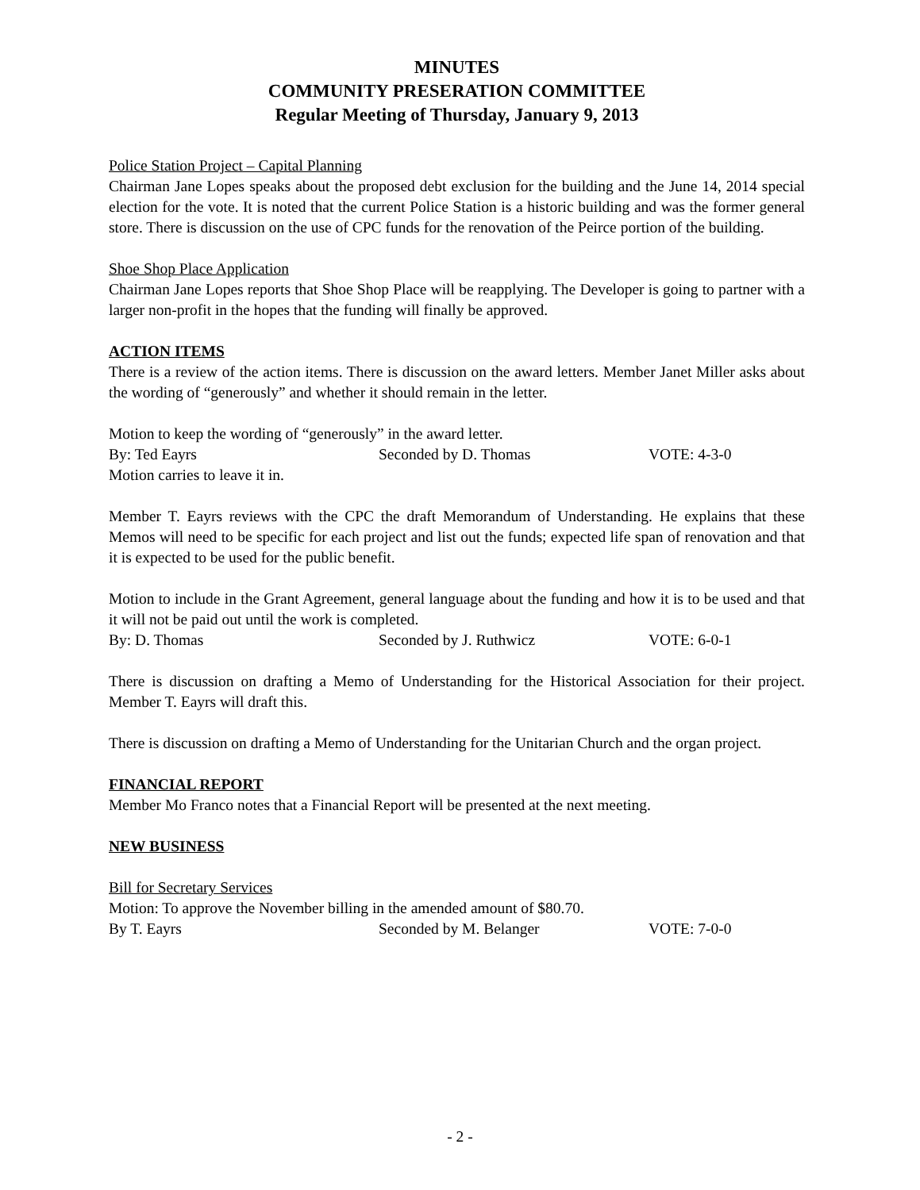MINUTES
COMMUNITY PRESERATION COMMITTEE
Regular Meeting of Thursday, January 9, 2013
Police Station Project – Capital Planning
Chairman Jane Lopes speaks about the proposed debt exclusion for the building and the June 14, 2014 special election for the vote. It is noted that the current Police Station is a historic building and was the former general store. There is discussion on the use of CPC funds for the renovation of the Peirce portion of the building.
Shoe Shop Place Application
Chairman Jane Lopes reports that Shoe Shop Place will be reapplying. The Developer is going to partner with a larger non-profit in the hopes that the funding will finally be approved.
ACTION ITEMS
There is a review of the action items. There is discussion on the award letters. Member Janet Miller asks about the wording of “generously” and whether it should remain in the letter.
Motion to keep the wording of “generously” in the award letter.
By: Ted Eayrs Seconded by D. Thomas VOTE: 4-3-0
Motion carries to leave it in.
Member T. Eayrs reviews with the CPC the draft Memorandum of Understanding. He explains that these Memos will need to be specific for each project and list out the funds; expected life span of renovation and that it is expected to be used for the public benefit.
Motion to include in the Grant Agreement, general language about the funding and how it is to be used and that it will not be paid out until the work is completed.
By: D. Thomas Seconded by J. Ruthwicz VOTE: 6-0-1
There is discussion on drafting a Memo of Understanding for the Historical Association for their project. Member T. Eayrs will draft this.
There is discussion on drafting a Memo of Understanding for the Unitarian Church and the organ project.
FINANCIAL REPORT
Member Mo Franco notes that a Financial Report will be presented at the next meeting.
NEW BUSINESS
Bill for Secretary Services
Motion: To approve the November billing in the amended amount of $80.70.
By T. Eayrs Seconded by M. Belanger VOTE: 7-0-0
- 2 -